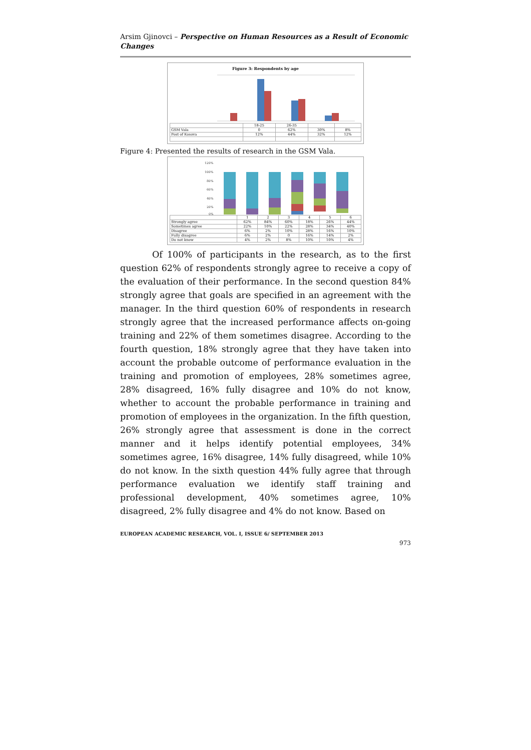Arsim Gjinovci – Perspective on Human Resources as a Result of Economic Changes
Figure 3: Respondents by age
| | 18-25 | 26-35 | | |
| --- | --- | --- | --- | --- |
| GSM Vala | 0 | 62% | 30% | 8% |
| Post of Kosova | 12% | 44% | 32% | 12% |
Figure 4: Presented the results of research in the GSM Vala.
120%
100%
80%
60%
40%
20%
0%
| | 1 | 2 | 3 | 4 | 5 | 6 |
| --- | --- | --- | --- | --- | --- | --- |
| Strongly agree | 62% | 84% | 60% | 18% | 26% | 44% |
| Sometimes agree | 22% | 10% | 22% | 28% | 34% | 40% |
| Disagree | 6% | 2% | 10% | 28% | 16% | 10% |
| Fully disagree | 6% | 2% | 0 | 16% | 14% | 2% |
| Do not know | 4% | 2% | 8% | 10% | 10% | 4% |
Of 100% of participants in the research, as to the first question 62% of respondents strongly agree to receive a copy of the evaluation of their performance. In the second question 84% strongly agree that goals are specified in an agreement with the manager. In the third question 60% of respondents in research strongly agree that the increased performance affects on-going training and 22% of them sometimes disagree. According to the fourth question, 18% strongly agree that they have taken into account the probable outcome of performance evaluation in the training and promotion of employees, 28% sometimes agree, 28% disagreed, 16% fully disagree and 10% do not know, whether to account the probable performance in training and promotion of employees in the organization. In the fifth question, 26% strongly agree that assessment is done in the correct manner and it helps identify potential employees, 34% sometimes agree, 16% disagree, 14% fully disagreed, while 10% do not know. In the sixth question 44% fully agree that through performance evaluation we identify staff training and professional development, 40% sometimes agree, 10% disagreed, 2% fully disagree and 4% do not know. Based on
EUROPEAN ACADEMIC RESEARCH, VOL. I, ISSUE 6/ SEPTEMBER 2013
973